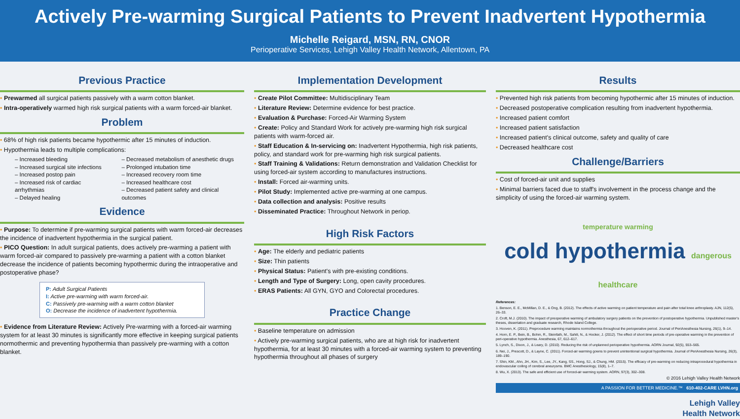Actively Pre-warming Surgical Patients to Prevent Inadvertent Hypothermia
Michelle Reigard, MSN, RN, CNOR
Perioperative Services, Lehigh Valley Health Network, Allentown, PA
Previous Practice
• Prewarmed all surgical patients passively with a warm cotton blanket.
• Intra-operatively warmed high risk surgical patients with a warm forced-air blanket.
Problem
• 68% of high risk patients became hypothermic after 15 minutes of induction.
• Hypothermia leads to multiple complications:
– Increased bleeding
– Increased surgical site infections
– Increased postop pain
– Increased risk of cardiac arrhythmias
– Delayed healing
– Decreased metabolism of anesthetic drugs
– Prolonged intubation time
– Increased recovery room time
– Increased healthcare cost
– Decreased patient safety and clinical outcomes
Evidence
• Purpose: To determine if pre-warming surgical patients with warm forced-air decreases the incidence of inadvertent hypothermia in the surgical patient.
• PICO Question: In adult surgical patients, does actively pre-warming a patient with warm forced-air compared to passively pre-warming a patient with a cotton blanket decrease the incidence of patients becoming hypothermic during the intraoperative and postoperative phase?
P: Adult Surgical Patients
I: Active pre-warming with warm forced-air.
C: Passively pre-warming with a warm cotton blanket
O: Decrease the incidence of inadvertent hypothermia.
• Evidence from Literature Review: Actively Pre-warming with a forced-air warming system for at least 30 minutes is significantly more effective in keeping surgical patients normothermic and preventing hypothermia than passively pre-warming with a cotton blanket.
Implementation Development
• Create Pilot Committee: Multidisciplinary Team
• Literature Review: Determine evidence for best practice.
• Evaluation & Purchase: Forced-Air Warming System
• Create: Policy and Standard Work for actively pre-warming high risk surgical patients with warm-forced air.
• Staff Education & In-servicing on: Inadvertent Hypothermia, high risk patients, policy, and standard work for pre-warming high risk surgical patients.
• Staff Training & Validations: Return demonstration and Validation Checklist for using forced-air system according to manufactures instructions.
• Install: Forced air-warming units.
• Pilot Study: Implemented active pre-warming at one campus.
• Data collection and analysis: Positive results
• Disseminated Practice: Throughout Network in periop.
High Risk Factors
• Age: The elderly and pediatric patients
• Size: Thin patients
• Physical Status: Patient's with pre-existing conditions.
• Length and Type of Surgery: Long, open cavity procedures.
• ERAS Patients: All GYN, GYO and Colorectal procedures.
Practice Change
• Baseline temperature on admission
• Actively pre-warming surgical patients, who are at high risk for inadvertent hypothermia, for at least 30 minutes with a forced-air warming system to preventing hypothermia throughout all phases of surgery
Results
• Prevented high risk patients from becoming hypothermic after 15 minutes of induction.
• Decreased postoperative complication resulting from inadvertent hypothermia.
• Increased patient comfort
• Increased patient satisfaction
• Increased patient's clinical outcome, safety and quality of care
• Decreased healthcare cost
Challenge/Barriers
• Cost of forced-air unit and supplies
• Minimal barriers faced due to staff's involvement in the process change and the simplicity of using the forced-air warming system.
temperature warming
cold hypothermia dangerous healthcare
References:
1. Benson, E. E., McMillan, D. E., & Ong, B. (2012). The effects of active warming on patient temperature and pain after total knee arthroplasty. AJN, 112(5), 26–33.
2. Croft, M.J. (2010). The impact of preoperative warming of ambulatory surgery patients on the prevention of postoperative hypothermia. Unpublished master's theses, dissertation and graduate research, Rhode Island College.
3. Hooven, K. (2011). Preprocedure warming maintains normothermia throughout the perioperative period. Journal of PeriAnesthesia Nursing, 26(1), 9–14.
4. Horn, E. P., Bein, B., Bohm, R., Steinfath, M., Sahili, N., & Hocker, J. (2012). The effect of short time periods of pre-operative warming in the prevention of peri-operative hypothermia. Anesthesia, 67, 612–617.
5. Lynch, S., Dixon, J., & Leary, D. (2010). Reducing the risk of unplanned perioperative hypothermia. AORN Journal, 92(5), 553–565.
6. Nei, J., Prescott, D., & Layne, C. (2011). Forced-air warming gowns to prevent unintentional surgical hypothermia. Journal of PeriAnesthesia Nursing, 26(3), 189–190.
7. Shin, KM., Ahn, JH., Kim, S., Lee, JY., Kang, SS., Hong, SJ., & Chung, HM. (2015). The efficacy of pre-warming on reducing intraprocedural hypothermia in endovascular coiling of cerebral aneurysms. BMC Anesthesiology, 15(8), 1–7.
8. Wu, X. (2013). The safe and efficient use of forced-air warming system. AORN, 97(3), 302–308.
© 2016 Lehigh Valley Health Network
A PASSION FOR BETTER MEDICINE.™ 610-402-CARE LVHN.org
Lehigh Valley
Health Network